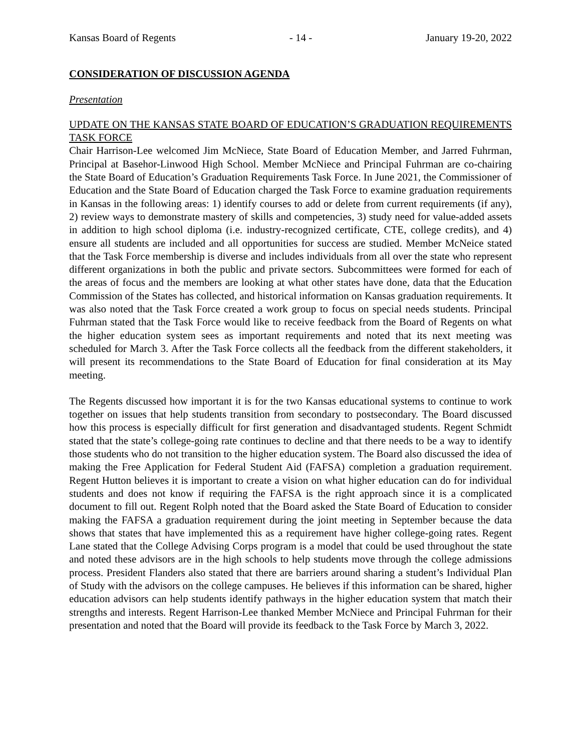Kansas Board of Regents - 14 - January 19-20, 2022
CONSIDERATION OF DISCUSSION AGENDA
Presentation
UPDATE ON THE KANSAS STATE BOARD OF EDUCATION’S GRADUATION REQUIREMENTS TASK FORCE
Chair Harrison-Lee welcomed Jim McNiece, State Board of Education Member, and Jarred Fuhrman, Principal at Basehor-Linwood High School. Member McNiece and Principal Fuhrman are co-chairing the State Board of Education’s Graduation Requirements Task Force. In June 2021, the Commissioner of Education and the State Board of Education charged the Task Force to examine graduation requirements in Kansas in the following areas: 1) identify courses to add or delete from current requirements (if any), 2) review ways to demonstrate mastery of skills and competencies, 3) study need for value-added assets in addition to high school diploma (i.e. industry-recognized certificate, CTE, college credits), and 4) ensure all students are included and all opportunities for success are studied. Member McNeice stated that the Task Force membership is diverse and includes individuals from all over the state who represent different organizations in both the public and private sectors. Subcommittees were formed for each of the areas of focus and the members are looking at what other states have done, data that the Education Commission of the States has collected, and historical information on Kansas graduation requirements. It was also noted that the Task Force created a work group to focus on special needs students. Principal Fuhrman stated that the Task Force would like to receive feedback from the Board of Regents on what the higher education system sees as important requirements and noted that its next meeting was scheduled for March 3. After the Task Force collects all the feedback from the different stakeholders, it will present its recommendations to the State Board of Education for final consideration at its May meeting.
The Regents discussed how important it is for the two Kansas educational systems to continue to work together on issues that help students transition from secondary to postsecondary. The Board discussed how this process is especially difficult for first generation and disadvantaged students. Regent Schmidt stated that the state’s college-going rate continues to decline and that there needs to be a way to identify those students who do not transition to the higher education system. The Board also discussed the idea of making the Free Application for Federal Student Aid (FAFSA) completion a graduation requirement. Regent Hutton believes it is important to create a vision on what higher education can do for individual students and does not know if requiring the FAFSA is the right approach since it is a complicated document to fill out. Regent Rolph noted that the Board asked the State Board of Education to consider making the FAFSA a graduation requirement during the joint meeting in September because the data shows that states that have implemented this as a requirement have higher college-going rates. Regent Lane stated that the College Advising Corps program is a model that could be used throughout the state and noted these advisors are in the high schools to help students move through the college admissions process. President Flanders also stated that there are barriers around sharing a student’s Individual Plan of Study with the advisors on the college campuses. He believes if this information can be shared, higher education advisors can help students identify pathways in the higher education system that match their strengths and interests. Regent Harrison-Lee thanked Member McNiece and Principal Fuhrman for their presentation and noted that the Board will provide its feedback to the Task Force by March 3, 2022.